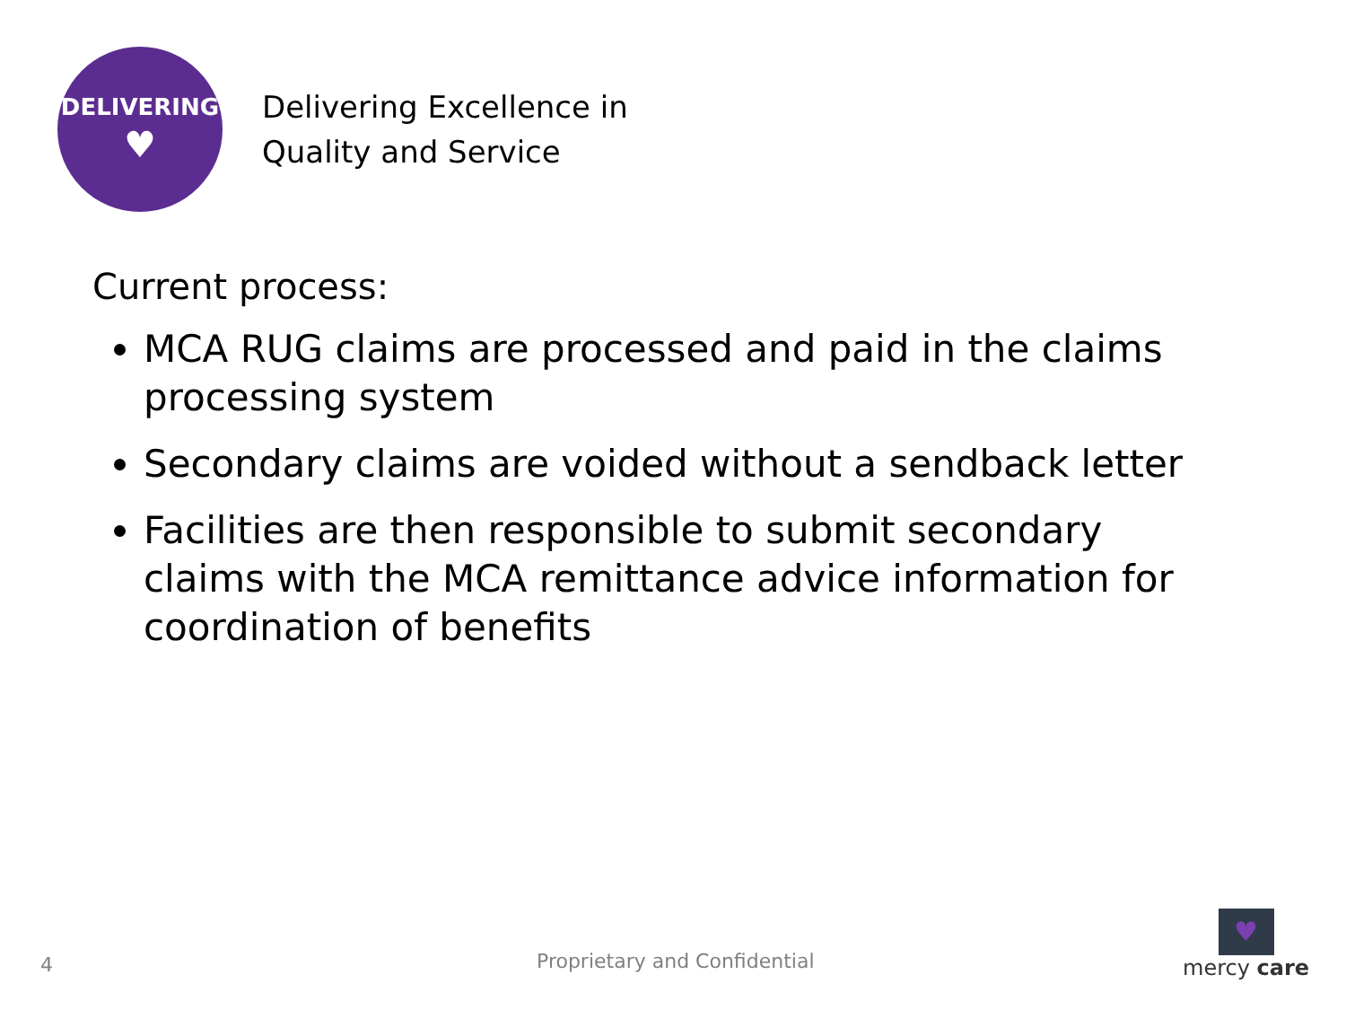DELIVERING
♥
Delivering Excellence in
Quality and Service
Current process:
MCA RUG claims are processed and paid in the claims processing system
Secondary claims are voided without a sendback letter
Facilities are then responsible to submit secondary claims with the MCA remittance advice information for coordination of benefits
4 Proprietary and Confidential
♥
mercy care